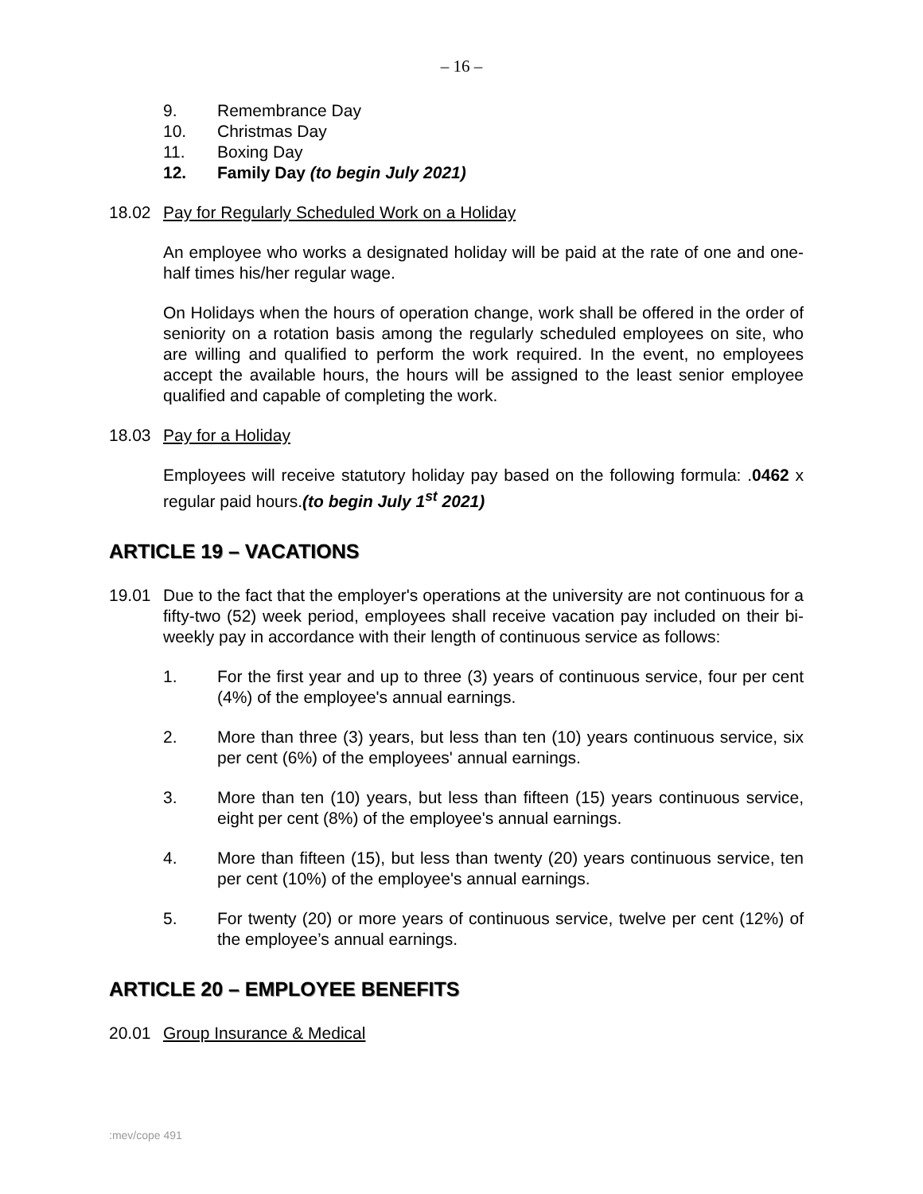– 16 –
9. Remembrance Day
10. Christmas Day
11. Boxing Day
12. Family Day (to begin July 2021)
18.02 Pay for Regularly Scheduled Work on a Holiday
An employee who works a designated holiday will be paid at the rate of one and one-half times his/her regular wage.
On Holidays when the hours of operation change, work shall be offered in the order of seniority on a rotation basis among the regularly scheduled employees on site, who are willing and qualified to perform the work required. In the event, no employees accept the available hours, the hours will be assigned to the least senior employee qualified and capable of completing the work.
18.03 Pay for a Holiday
Employees will receive statutory holiday pay based on the following formula: .0462 x regular paid hours.(to begin July 1<sup>st</sup> 2021)
ARTICLE 19 – VACATIONS
19.01 Due to the fact that the employer's operations at the university are not continuous for a fifty-two (52) week period, employees shall receive vacation pay included on their bi-weekly pay in accordance with their length of continuous service as follows:
1. For the first year and up to three (3) years of continuous service, four per cent (4%) of the employee's annual earnings.
2. More than three (3) years, but less than ten (10) years continuous service, six per cent (6%) of the employees' annual earnings.
3. More than ten (10) years, but less than fifteen (15) years continuous service, eight per cent (8%) of the employee's annual earnings.
4. More than fifteen (15), but less than twenty (20) years continuous service, ten per cent (10%) of the employee's annual earnings.
5. For twenty (20) or more years of continuous service, twelve per cent (12%) of the employee’s annual earnings.
ARTICLE 20 – EMPLOYEE BENEFITS
20.01 Group Insurance & Medical
:mev/cope 491